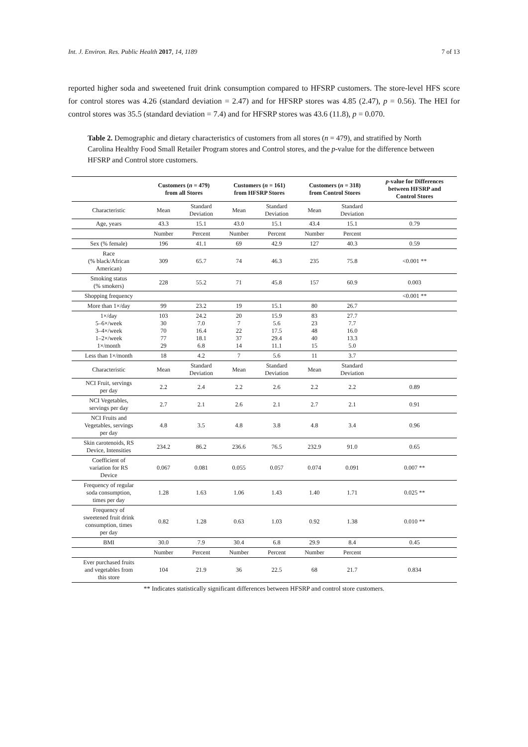Int. J. Environ. Res. Public Health 2017, 14, 1189 7 of 13
reported higher soda and sweetened fruit drink consumption compared to HFSRP customers. The store-level HFS score for control stores was 4.26 (standard deviation = 2.47) and for HFSRP stores was 4.85 (2.47), p = 0.56). The HEI for control stores was 35.5 (standard deviation = 7.4) and for HFSRP stores was 43.6 (11.8), p = 0.070.
Table 2. Demographic and dietary characteristics of customers from all stores (n = 479), and stratified by North Carolina Healthy Food Small Retailer Program stores and Control stores, and the p-value for the difference between HFSRP and Control store customers.
| | Customers ( n = 479) from all Stores | | Customers ( n = 161) from HFSRP Stores | | Customers ( n = 318) from Control Stores | | p -value for Differences between HFSRP and Control Stores |
| --- | --- | --- | --- | --- | --- | --- | --- |
| Characteristic | Mean | Standard Deviation | Mean | Standard Deviation | Mean | Standard Deviation | |
| Age, years | 43.3 | 15.1 | 43.0 | 15.1 | 43.4 | 15.1 | 0.79 |
| | Number | Percent | Number | Percent | Number | Percent | |
| Sex (% female) | 196 | 41.1 | 69 | 42.9 | 127 | 40.3 | 0.59 |
| Race (% black/African American) | 309 | 65.7 | 74 | 46.3 | 235 | 75.8 | <0.001 ** |
| Smoking status (% smokers) | 228 | 55.2 | 71 | 45.8 | 157 | 60.9 | 0.003 |
| Shopping frequency | | | | | | | <0.001 ** |
| More than 1×/day | 99 | 23.2 | 19 | 15.1 | 80 | 26.7 | |
| 1×/day 5–6×/week 3–4×/week 1–2×/week 1×/month | 103 30 70 77 29 | 24.2 7.0 16.4 18.1 6.8 | 20 7 22 37 14 | 15.9 5.6 17.5 29.4 11.1 | 83 23 48 40 15 | 27.7 7.7 16.0 13.3 5.0 | |
| Less than 1×/month | 18 | 4.2 | 7 | 5.6 | 11 | 3.7 | |
| Characteristic | Mean | Standard Deviation | Mean | Standard Deviation | Mean | Standard Deviation | |
| NCI Fruit, servings per day | 2.2 | 2.4 | 2.2 | 2.6 | 2.2 | 2.2 | 0.89 |
| NCI Vegetables, servings per day | 2.7 | 2.1 | 2.6 | 2.1 | 2.7 | 2.1 | 0.91 |
| NCI Fruits and Vegetables, servings per day | 4.8 | 3.5 | 4.8 | 3.8 | 4.8 | 3.4 | 0.96 |
| Skin carotenoids, RS Device, Intensities | 234.2 | 86.2 | 236.6 | 76.5 | 232.9 | 91.0 | 0.65 |
| Coefficient of variation for RS Device | 0.067 | 0.081 | 0.055 | 0.057 | 0.074 | 0.091 | 0.007 ** |
| Frequency of regular soda consumption, times per day | 1.28 | 1.63 | 1.06 | 1.43 | 1.40 | 1.71 | 0.025 ** |
| Frequency of sweetened fruit drink consumption, times per day | 0.82 | 1.28 | 0.63 | 1.03 | 0.92 | 1.38 | 0.010 ** |
| BMI | 30.0 | 7.9 | 30.4 | 6.8 | 29.9 | 8.4 | 0.45 |
| | Number | Percent | Number | Percent | Number | Percent | |
| Ever purchased fruits and vegetables from this store | 104 | 21.9 | 36 | 22.5 | 68 | 21.7 | 0.834 |
** Indicates statistically significant differences between HFSRP and control store customers.